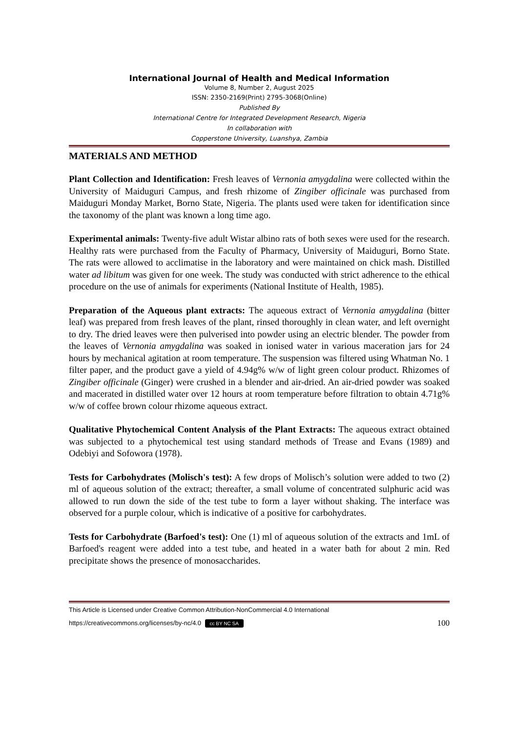International Journal of Health and Medical Information
Volume 8, Number 2, August 2025
ISSN: 2350-2169(Print) 2795-3068(Online)
Published By
International Centre for Integrated Development Research, Nigeria
In collaboration with
Copperstone University, Luanshya, Zambia
MATERIALS AND METHOD
Plant Collection and Identification: Fresh leaves of Vernonia amygdalina were collected within the University of Maiduguri Campus, and fresh rhizome of Zingiber officinale was purchased from Maiduguri Monday Market, Borno State, Nigeria. The plants used were taken for identification since the taxonomy of the plant was known a long time ago.
Experimental animals: Twenty-five adult Wistar albino rats of both sexes were used for the research. Healthy rats were purchased from the Faculty of Pharmacy, University of Maiduguri, Borno State. The rats were allowed to acclimatise in the laboratory and were maintained on chick mash. Distilled water ad libitum was given for one week. The study was conducted with strict adherence to the ethical procedure on the use of animals for experiments (National Institute of Health, 1985).
Preparation of the Aqueous plant extracts: The aqueous extract of Vernonia amygdalina (bitter leaf) was prepared from fresh leaves of the plant, rinsed thoroughly in clean water, and left overnight to dry. The dried leaves were then pulverised into powder using an electric blender. The powder from the leaves of Vernonia amygdalina was soaked in ionised water in various maceration jars for 24 hours by mechanical agitation at room temperature. The suspension was filtered using Whatman No. 1 filter paper, and the product gave a yield of 4.94g% w/w of light green colour product. Rhizomes of Zingiber officinale (Ginger) were crushed in a blender and air-dried. An air-dried powder was soaked and macerated in distilled water over 12 hours at room temperature before filtration to obtain 4.71g% w/w of coffee brown colour rhizome aqueous extract.
Qualitative Phytochemical Content Analysis of the Plant Extracts: The aqueous extract obtained was subjected to a phytochemical test using standard methods of Trease and Evans (1989) and Odebiyi and Sofowora (1978).
Tests for Carbohydrates (Molisch's test): A few drops of Molisch’s solution were added to two (2) ml of aqueous solution of the extract; thereafter, a small volume of concentrated sulphuric acid was allowed to run down the side of the test tube to form a layer without shaking. The interface was observed for a purple colour, which is indicative of a positive for carbohydrates.
Tests for Carbohydrate (Barfoed's test): One (1) ml of aqueous solution of the extracts and 1mL of Barfoed's reagent were added into a test tube, and heated in a water bath for about 2 min. Red precipitate shows the presence of monosaccharides.
This Article is Licensed under Creative Common Attribution-NonCommercial 4.0 International
https://creativecommons.org/licenses/by-nc/4.0 cc BY NC SA 100